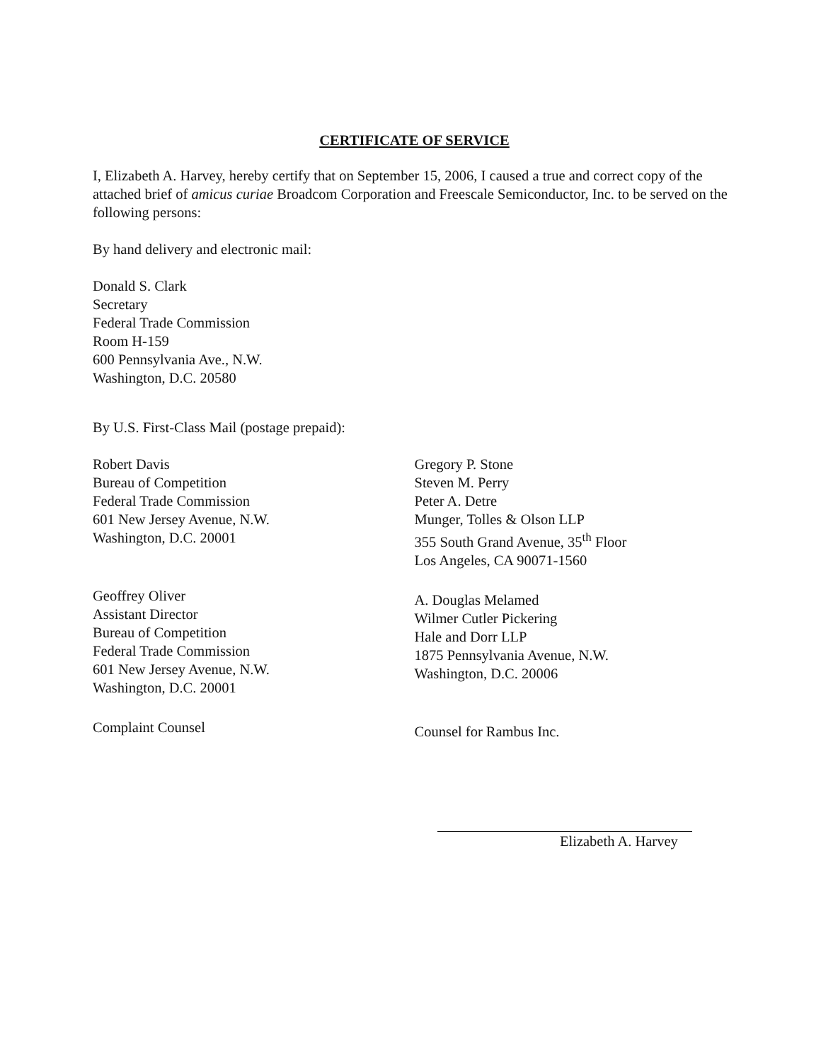CERTIFICATE OF SERVICE
I, Elizabeth A. Harvey, hereby certify that on September 15, 2006, I caused a true and correct copy of the attached brief of amicus curiae Broadcom Corporation and Freescale Semiconductor, Inc. to be served on the following persons:
By hand delivery and electronic mail:
Donald S. Clark
Secretary
Federal Trade Commission
Room H-159
600 Pennsylvania Ave., N.W.
Washington, D.C. 20580
By U.S. First-Class Mail (postage prepaid):
Robert Davis
Bureau of Competition
Federal Trade Commission
601 New Jersey Avenue, N.W.
Washington, D.C. 20001
Geoffrey Oliver
Assistant Director
Bureau of Competition
Federal Trade Commission
601 New Jersey Avenue, N.W.
Washington, D.C. 20001
Complaint Counsel
Gregory P. Stone
Steven M. Perry
Peter A. Detre
Munger, Tolles & Olson LLP
355 South Grand Avenue, 35<sup>th</sup> Floor
Los Angeles, CA 90071-1560
A. Douglas Melamed
Wilmer Cutler Pickering
Hale and Dorr LLP
1875 Pennsylvania Avenue, N.W.
Washington, D.C. 20006
Counsel for Rambus Inc.
Elizabeth A. Harvey